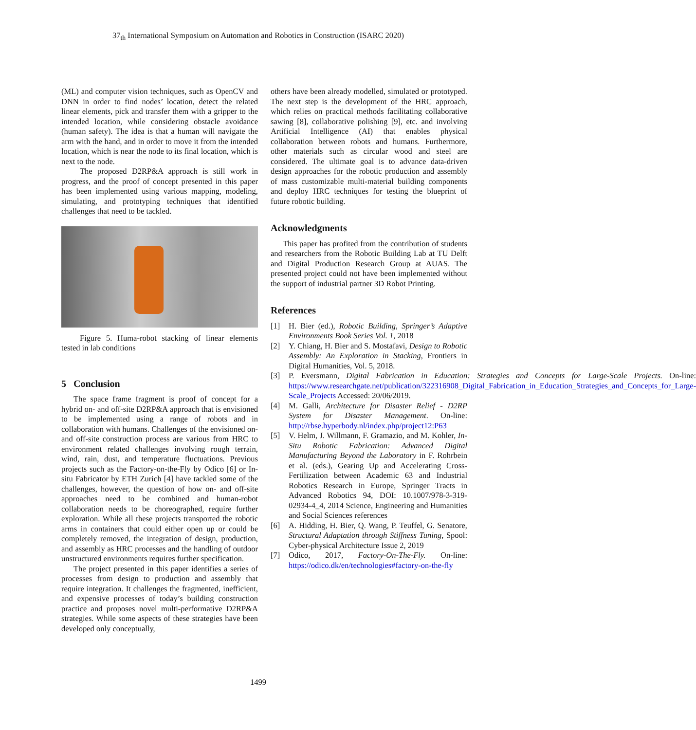37<sub>th</sub> International Symposium on Automation and Robotics in Construction (ISARC 2020)
(ML) and computer vision techniques, such as OpenCV and DNN in order to find nodes’ location, detect the related linear elements, pick and transfer them with a gripper to the intended location, while considering obstacle avoidance (human safety). The idea is that a human will navigate the arm with the hand, and in order to move it from the intended location, which is near the node to its final location, which is next to the node.
The proposed D2RP&A approach is still work in progress, and the proof of concept presented in this paper has been implemented using various mapping, modeling, simulating, and prototyping techniques that identified challenges that need to be tackled.
Figure 5. Huma-robot stacking of linear elements tested in lab conditions
5 Conclusion
The space frame fragment is proof of concept for a hybrid on- and off-site D2RP&A approach that is envisioned to be implemented using a range of robots and in collaboration with humans. Challenges of the envisioned on- and off-site construction process are various from HRC to environment related challenges involving rough terrain, wind, rain, dust, and temperature fluctuations. Previous projects such as the Factory-on-the-Fly by Odico [6] or In-situ Fabricator by ETH Zurich [4] have tackled some of the challenges, however, the question of how on- and off-site approaches need to be combined and human-robot collaboration needs to be choreographed, require further exploration. While all these projects transported the robotic arms in containers that could either open up or could be completely removed, the integration of design, production, and assembly as HRC processes and the handling of outdoor unstructured environments requires further specification.
The project presented in this paper identifies a series of processes from design to production and assembly that require integration. It challenges the fragmented, inefficient, and expensive processes of today’s building construction practice and proposes novel multi-performative D2RP&A strategies. While some aspects of these strategies have been developed only conceptually,
others have been already modelled, simulated or prototyped. The next step is the development of the HRC approach, which relies on practical methods facilitating collaborative sawing [8], collaborative polishing [9], etc. and involving Artificial Intelligence (AI) that enables physical collaboration between robots and humans. Furthermore, other materials such as circular wood and steel are considered. The ultimate goal is to advance data-driven design approaches for the robotic production and assembly of mass customizable multi-material building components and deploy HRC techniques for testing the blueprint of future robotic building.
Acknowledgments
This paper has profited from the contribution of students and researchers from the Robotic Building Lab at TU Delft and Digital Production Research Group at AUAS. The presented project could not have been implemented without the support of industrial partner 3D Robot Printing.
References
[1] H. Bier (ed.), Robotic Building, Springer’s Adaptive Environments Book Series Vol. 1, 2018
[2] Y. Chiang, H. Bier and S. Mostafavi, Design to Robotic Assembly: An Exploration in Stacking, Frontiers in Digital Humanities, Vol. 5, 2018.
[3] P. Eversmann, Digital Fabrication in Education: Strategies and Concepts for Large-Scale Projects. On-line: https://www.researchgate.net/publication/322316908_Digital_Fabrication_in_Education_Strategies_and_Concepts_for_Large-Scale_Projects Accessed: 20/06/2019.
[4] M. Galli, Architecture for Disaster Relief - D2RP System for Disaster Management. On-line: http://rbse.hyperbody.nl/index.php/project12:P63
[5] V. Helm, J. Willmann, F. Gramazio, and M. Kohler, In-Situ Robotic Fabrication: Advanced Digital Manufacturing Beyond the Laboratory in F. Rohrbein et al. (eds.), Gearing Up and Accelerating Cross-Fertilization between Academic 63 and Industrial Robotics Research in Europe, Springer Tracts in Advanced Robotics 94, DOI: 10.1007/978-3-319-02934-4_4, 2014 Science, Engineering and Humanities and Social Sciences references
[6] A. Hidding, H. Bier, Q. Wang, P. Teuffel, G. Senatore, Structural Adaptation through Stiffness Tuning, Spool: Cyber-physical Architecture Issue 2, 2019
[7] Odico, 2017, Factory-On-The-Fly. On-line: https://odico.dk/en/technologies#factory-on-the-fly
1499